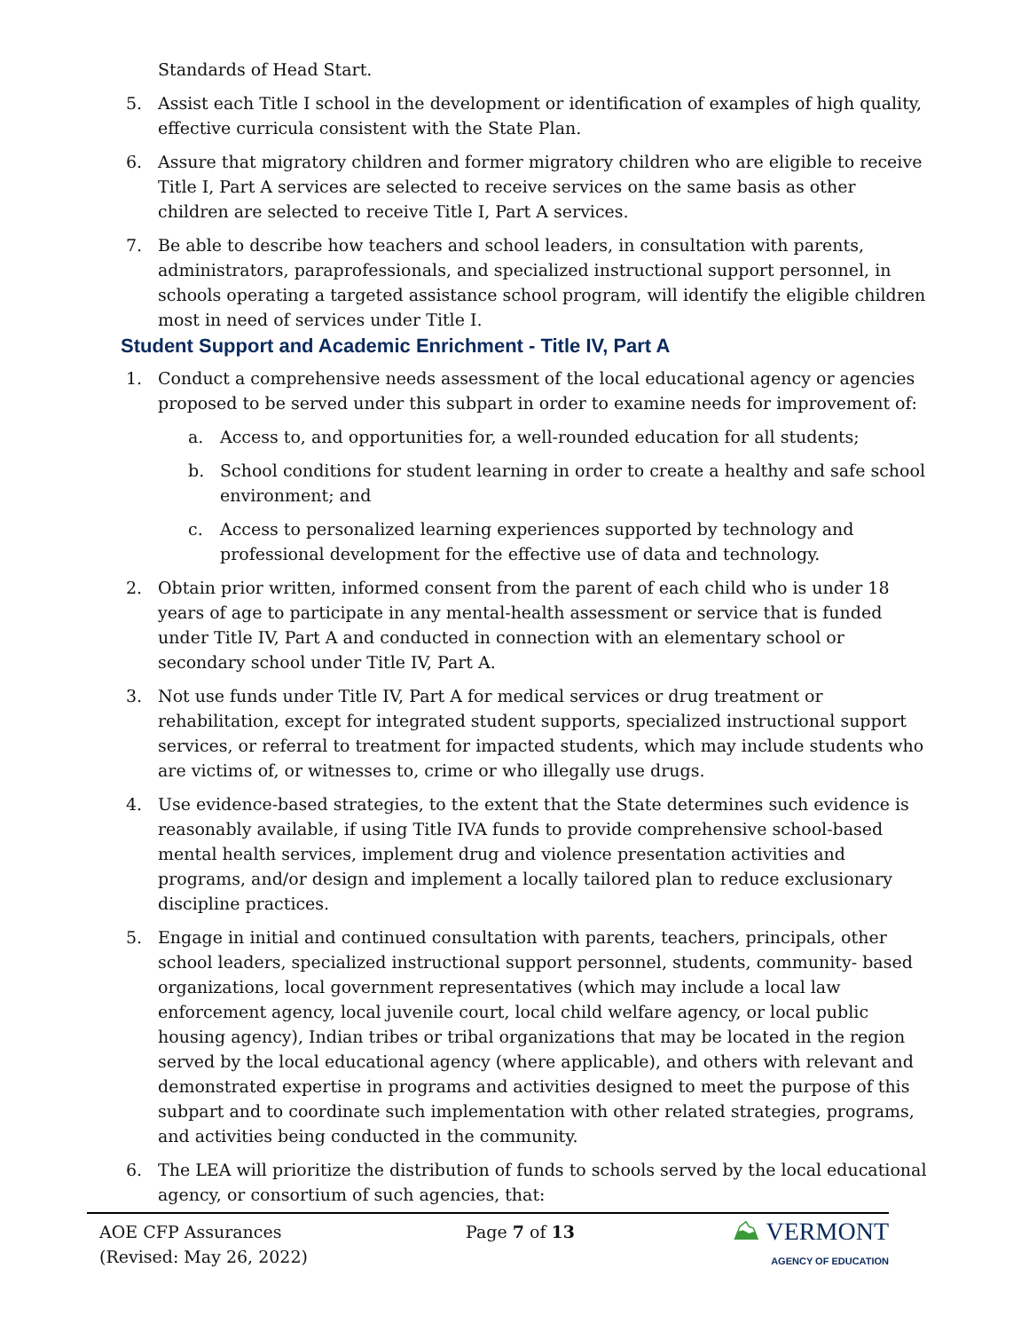Standards of Head Start.
5. Assist each Title I school in the development or identification of examples of high quality, effective curricula consistent with the State Plan.
6. Assure that migratory children and former migratory children who are eligible to receive Title I, Part A services are selected to receive services on the same basis as other children are selected to receive Title I, Part A services.
7. Be able to describe how teachers and school leaders, in consultation with parents, administrators, paraprofessionals, and specialized instructional support personnel, in schools operating a targeted assistance school program, will identify the eligible children most in need of services under Title I.
Student Support and Academic Enrichment - Title IV, Part A
1. Conduct a comprehensive needs assessment of the local educational agency or agencies proposed to be served under this subpart in order to examine needs for improvement of:
a. Access to, and opportunities for, a well-rounded education for all students;
b. School conditions for student learning in order to create a healthy and safe school environment; and
c. Access to personalized learning experiences supported by technology and professional development for the effective use of data and technology.
2. Obtain prior written, informed consent from the parent of each child who is under 18 years of age to participate in any mental-health assessment or service that is funded under Title IV, Part A and conducted in connection with an elementary school or secondary school under Title IV, Part A.
3. Not use funds under Title IV, Part A for medical services or drug treatment or rehabilitation, except for integrated student supports, specialized instructional support services, or referral to treatment for impacted students, which may include students who are victims of, or witnesses to, crime or who illegally use drugs.
4. Use evidence-based strategies, to the extent that the State determines such evidence is reasonably available, if using Title IVA funds to provide comprehensive school-based mental health services, implement drug and violence presentation activities and programs, and/or design and implement a locally tailored plan to reduce exclusionary discipline practices.
5. Engage in initial and continued consultation with parents, teachers, principals, other school leaders, specialized instructional support personnel, students, community- based organizations, local government representatives (which may include a local law enforcement agency, local juvenile court, local child welfare agency, or local public housing agency), Indian tribes or tribal organizations that may be located in the region served by the local educational agency (where applicable), and others with relevant and demonstrated expertise in programs and activities designed to meet the purpose of this subpart and to coordinate such implementation with other related strategies, programs, and activities being conducted in the community.
6. The LEA will prioritize the distribution of funds to schools served by the local educational agency, or consortium of such agencies, that:
AOE CFP Assurances
(Revised: May 26, 2022)
Page 7 of 13
⛰ VERMONT
AGENCY OF EDUCATION